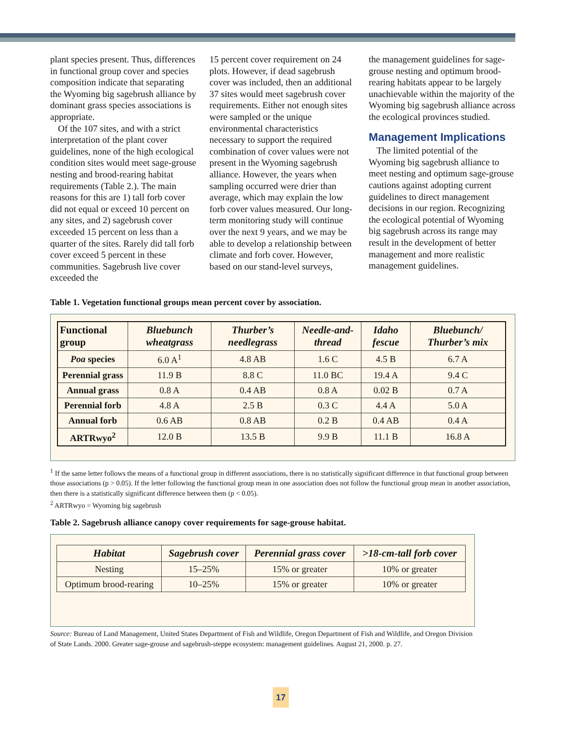plant species present. Thus, differences in functional group cover and species composition indicate that separating the Wyoming big sagebrush alliance by dominant grass species associations is appropriate.
Of the 107 sites, and with a strict interpretation of the plant cover guidelines, none of the high ecological condition sites would meet sage-grouse nesting and brood-rearing habitat requirements (Table 2.). The main reasons for this are 1) tall forb cover did not equal or exceed 10 percent on any sites, and 2) sagebrush cover exceeded 15 percent on less than a quarter of the sites. Rarely did tall forb cover exceed 5 percent in these communities. Sagebrush live cover exceeded the
15 percent cover requirement on 24 plots. However, if dead sagebrush cover was included, then an additional 37 sites would meet sagebrush cover requirements. Either not enough sites were sampled or the unique environmental characteristics necessary to support the required combination of cover values were not present in the Wyoming sagebrush alliance. However, the years when sampling occurred were drier than average, which may explain the low forb cover values measured. Our long-term monitoring study will continue over the next 9 years, and we may be able to develop a relationship between climate and forb cover. However, based on our stand-level surveys,
the management guidelines for sage-grouse nesting and optimum brood-rearing habitats appear to be largely unachievable within the majority of the Wyoming big sagebrush alliance across the ecological provinces studied.
Management Implications
The limited potential of the Wyoming big sagebrush alliance to meet nesting and optimum sage-grouse cautions against adopting current guidelines to direct management decisions in our region. Recognizing the ecological potential of Wyoming big sagebrush across its range may result in the development of better management and more realistic management guidelines.
Table 1. Vegetation functional groups mean percent cover by association.
| Functional group | Bluebunch wheatgrass | Thurber’s needlegrass | Needle-and-thread | Idaho fescue | Bluebunch/ Thurber’s mix |
| --- | --- | --- | --- | --- | --- |
| Poa species | 6.0 A<sup>1</sup> | 4.8 AB | 1.6 C | 4.5 B | 6.7 A |
| Perennial grass | 11.9 B | 8.8 C | 11.0 BC | 19.4 A | 9.4 C |
| Annual grass | 0.8 A | 0.4 AB | 0.8 A | 0.02 B | 0.7 A |
| Perennial forb | 4.8 A | 2.5 B | 0.3 C | 4.4 A | 5.0 A |
| Annual forb | 0.6 AB | 0.8 AB | 0.2 B | 0.4 AB | 0.4 A |
| ARTRwyo<sup>2</sup> | 12.0 B | 13.5 B | 9.9 B | 11.1 B | 16.8 A |
<sup>1</sup> If the same letter follows the means of a functional group in different associations, there is no statistically significant difference in that functional group between those associations (p > 0.05). If the letter following the functional group mean in one association does not follow the functional group mean in another association, then there is a statistically significant difference between them (p < 0.05).
<sup>2</sup> ARTRwyo = Wyoming big sagebrush
Table 2. Sagebrush alliance canopy cover requirements for sage-grouse habitat.
| Habitat | Sagebrush cover | Perennial grass cover | >18-cm-tall forb cover |
| --- | --- | --- | --- |
| Nesting | 15–25% | 15% or greater | 10% or greater |
| Optimum brood-rearing | 10–25% | 15% or greater | 10% or greater |
Source: Bureau of Land Management, United States Department of Fish and Wildlife, Oregon Department of Fish and Wildlife, and Oregon Division of State Lands. 2000. Greater sage-grouse and sagebrush-steppe ecosystem: management guidelines. August 21, 2000. p. 27.
17